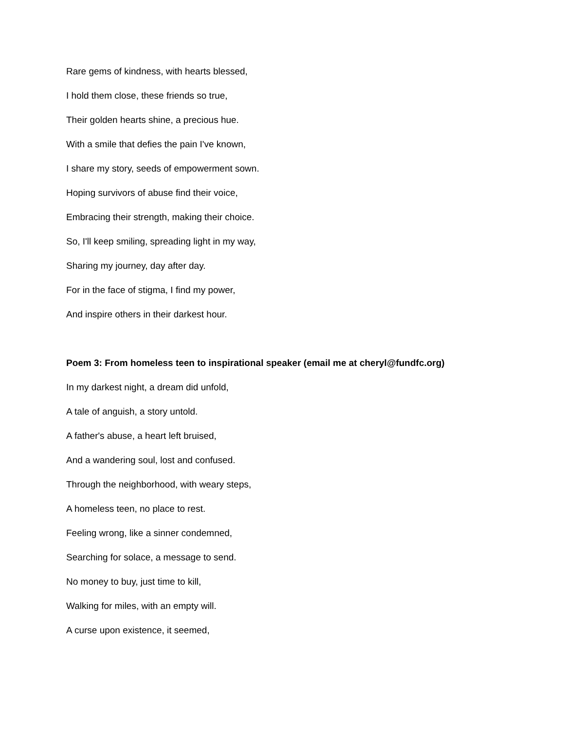Rare gems of kindness, with hearts blessed,
I hold them close, these friends so true,
Their golden hearts shine, a precious hue.
With a smile that defies the pain I've known,
I share my story, seeds of empowerment sown.
Hoping survivors of abuse find their voice,
Embracing their strength, making their choice.
So, I'll keep smiling, spreading light in my way,
Sharing my journey, day after day.
For in the face of stigma, I find my power,
And inspire others in their darkest hour.
Poem 3: From homeless teen to inspirational speaker (email me at cheryl@fundfc.org)
In my darkest night, a dream did unfold,
A tale of anguish, a story untold.
A father's abuse, a heart left bruised,
And a wandering soul, lost and confused.
Through the neighborhood, with weary steps,
A homeless teen, no place to rest.
Feeling wrong, like a sinner condemned,
Searching for solace, a message to send.
No money to buy, just time to kill,
Walking for miles, with an empty will.
A curse upon existence, it seemed,